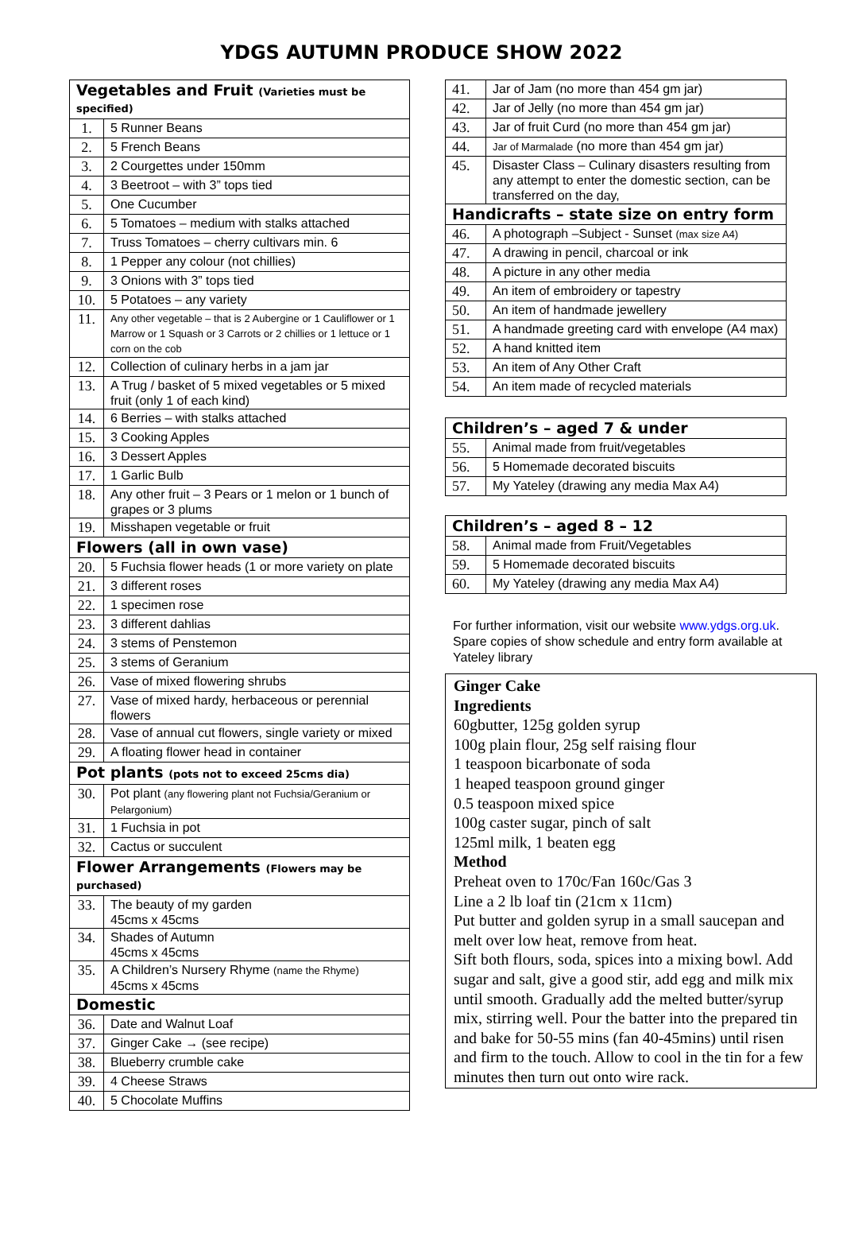YDGS AUTUMN PRODUCE SHOW 2022
| Vegetables and Fruit (Varieties must be specified) | |
| 1. | 5 Runner Beans |
| 2. | 5 French Beans |
| 3. | 2 Courgettes under 150mm |
| 4. | 3 Beetroot – with 3” tops tied |
| 5. | One Cucumber |
| 6. | 5 Tomatoes – medium with stalks attached |
| 7. | Truss Tomatoes – cherry cultivars min. 6 |
| 8. | 1 Pepper any colour (not chillies) |
| 9. | 3 Onions with 3” tops tied |
| 10. | 5 Potatoes – any variety |
| 11. | Any other vegetable – that is 2 Aubergine or 1 Cauliflower or 1 Marrow or 1 Squash or 3 Carrots or 2 chillies or 1 lettuce or 1 corn on the cob |
| 12. | Collection of culinary herbs in a jam jar |
| 13. | A Trug / basket of 5 mixed vegetables or 5 mixed fruit (only 1 of each kind) |
| 14. | 6 Berries – with stalks attached |
| 15. | 3 Cooking Apples |
| 16. | 3 Dessert Apples |
| 17. | 1 Garlic Bulb |
| 18. | Any other fruit – 3 Pears or 1 melon or 1 bunch of grapes or 3 plums |
| 19. | Misshapen vegetable or fruit |
| Flowers (all in own vase) | |
| 20. | 5 Fuchsia flower heads (1 or more variety on plate |
| 21. | 3 different roses |
| 22. | 1 specimen rose |
| 23. | 3 different dahlias |
| 24. | 3 stems of Penstemon |
| 25. | 3 stems of Geranium |
| 26. | Vase of mixed flowering shrubs |
| 27. | Vase of mixed hardy, herbaceous or perennial flowers |
| 28. | Vase of annual cut flowers, single variety or mixed |
| 29. | A floating flower head in container |
| Pot plants (pots not to exceed 25cms dia) | |
| 30. | Pot plant (any flowering plant not Fuchsia/Geranium or Pelargonium) |
| 31. | 1 Fuchsia in pot |
| 32. | Cactus or succulent |
| Flower Arrangements (Flowers may be purchased) | |
| 33. | The beauty of my garden 45cms x 45cms |
| 34. | Shades of Autumn 45cms x 45cms |
| 35. | A Children’s Nursery Rhyme (name the Rhyme) 45cms x 45cms |
| Domestic | |
| 36. | Date and Walnut Loaf |
| 37. | Ginger Cake → (see recipe) |
| 38. | Blueberry crumble cake |
| 39. | 4 Cheese Straws |
| 40. | 5 Chocolate Muffins |
| 41. | Jar of Jam (no more than 454 gm jar) |
| 42. | Jar of Jelly (no more than 454 gm jar) |
| 43. | Jar of fruit Curd (no more than 454 gm jar) |
| 44. | Jar of Marmalade (no more than 454 gm jar) |
| 45. | Disaster Class – Culinary disasters resulting from any attempt to enter the domestic section, can be transferred on the day, |
| Handicrafts – state size on entry form | |
| 46. | A photograph –Subject - Sunset (max size A4) |
| 47. | A drawing in pencil, charcoal or ink |
| 48. | A picture in any other media |
| 49. | An item of embroidery or tapestry |
| 50. | An item of handmade jewellery |
| 51. | A handmade greeting card with envelope (A4 max) |
| 52. | A hand knitted item |
| 53. | An item of Any Other Craft |
| 54. | An item made of recycled materials |
| Children’s – aged 7 & under | |
| 55. | Animal made from fruit/vegetables |
| 56. | 5 Homemade decorated biscuits |
| 57. | My Yateley (drawing any media Max A4) |
| Children’s – aged 8 – 12 | |
| 58. | Animal made from Fruit/Vegetables |
| 59. | 5 Homemade decorated biscuits |
| 60. | My Yateley (drawing any media Max A4) |
For further information, visit our website www.ydgs.org.uk. Spare copies of show schedule and entry form available at Yateley library
Ginger Cake
Ingredients
60gbutter, 125g golden syrup
100g plain flour, 25g self raising flour
1 teaspoon bicarbonate of soda
1 heaped teaspoon ground ginger
0.5 teaspoon mixed spice
100g caster sugar, pinch of salt
125ml milk, 1 beaten egg
Method
Preheat oven to 170c/Fan 160c/Gas 3
Line a 2 lb loaf tin (21cm x 11cm)
Put butter and golden syrup in a small saucepan and melt over low heat, remove from heat.
Sift both flours, soda, spices into a mixing bowl. Add sugar and salt, give a good stir, add egg and milk mix until smooth. Gradually add the melted butter/syrup mix, stirring well. Pour the batter into the prepared tin and bake for 50-55 mins (fan 40-45mins) until risen and firm to the touch. Allow to cool in the tin for a few minutes then turn out onto wire rack.